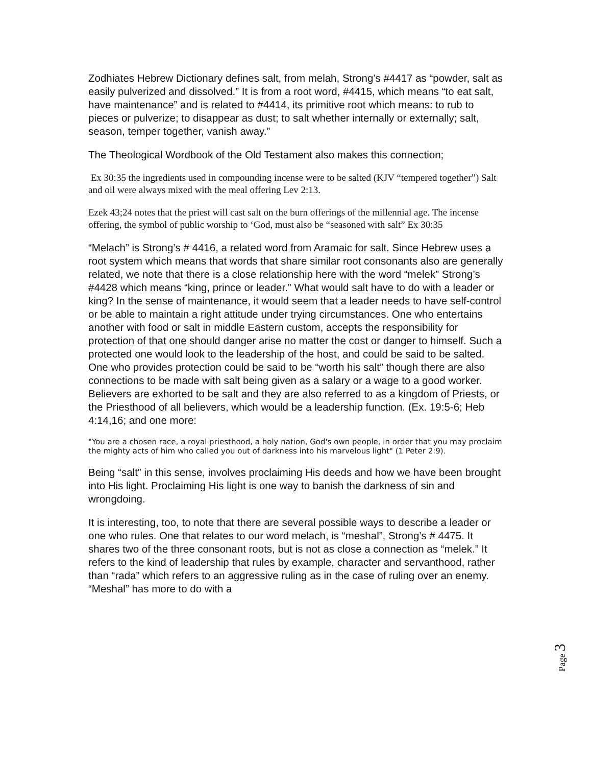Zodhiates Hebrew Dictionary defines salt, from melah, Strong’s #4417 as “powder, salt as easily pulverized and dissolved.” It is from a root word, #4415, which means “to eat salt, have maintenance” and is related to #4414, its primitive root which means: to rub to pieces or pulverize; to disappear as dust; to salt whether internally or externally; salt, season, temper together, vanish away.”
The Theological Wordbook of the Old Testament also makes this connection;
Ex 30:35 the ingredients used in compounding incense were to be salted (KJV “tempered together”) Salt and oil were always mixed with the meal offering Lev 2:13.
Ezek 43;24 notes that the priest will cast salt on the burn offerings of the millennial age. The incense offering, the symbol of public worship to ‘God, must also be “seasoned with salt” Ex 30:35
“Melach” is Strong’s # 4416, a related word from Aramaic for salt. Since Hebrew uses a root system which means that words that share similar root consonants also are generally related, we note that there is a close relationship here with the word “melek” Strong’s #4428 which means “king, prince or leader.” What would salt have to do with a leader or king? In the sense of maintenance, it would seem that a leader needs to have self-control or be able to maintain a right attitude under trying circumstances. One who entertains another with food or salt in middle Eastern custom, accepts the responsibility for protection of that one should danger arise no matter the cost or danger to himself. Such a protected one would look to the leadership of the host, and could be said to be salted. One who provides protection could be said to be “worth his salt” though there are also connections to be made with salt being given as a salary or a wage to a good worker. Believers are exhorted to be salt and they are also referred to as a kingdom of Priests, or the Priesthood of all believers, which would be a leadership function. (Ex. 19:5-6; Heb 4:14,16; and one more:
"You are a chosen race, a royal priesthood, a holy nation, God's own people, in order that you may proclaim the mighty acts of him who called you out of darkness into his marvelous light" (1 Peter 2:9).
Being “salt” in this sense, involves proclaiming His deeds and how we have been brought into His light. Proclaiming His light is one way to banish the darkness of sin and wrongdoing.
It is interesting, too, to note that there are several possible ways to describe a leader or one who rules. One that relates to our word melach, is “meshal”, Strong’s # 4475. It shares two of the three consonant roots, but is not as close a connection as “melek.” It refers to the kind of leadership that rules by example, character and servanthood, rather than “rada” which refers to an aggressive ruling as in the case of ruling over an enemy. “Meshal” has more to do with a
Page 3